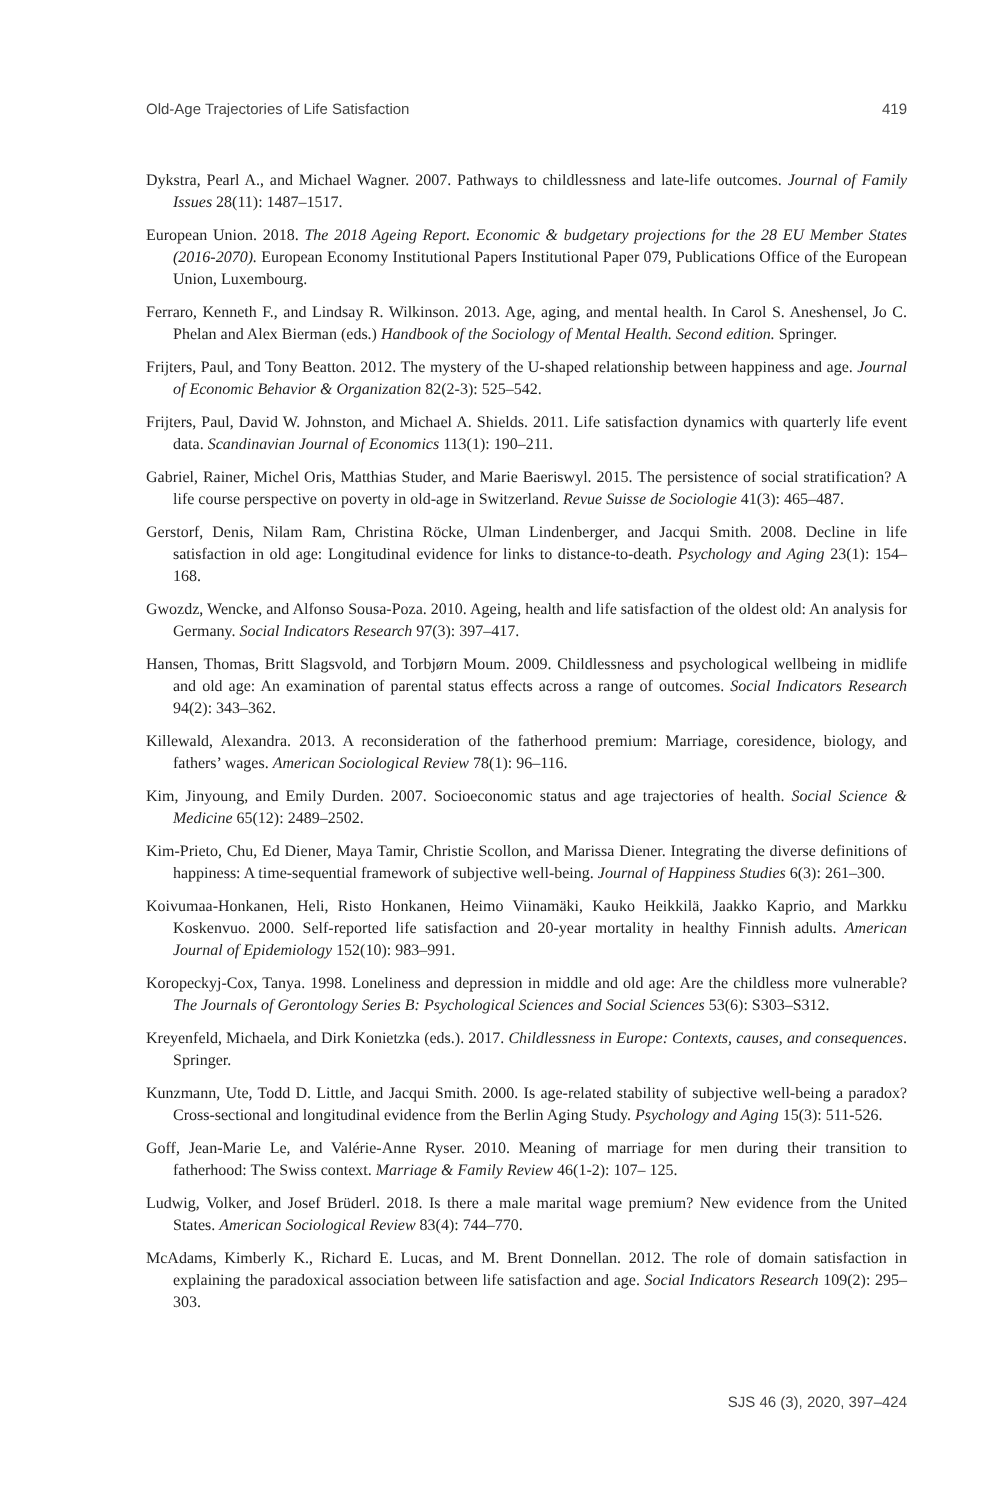Old-Age Trajectories of Life Satisfaction 419
Dykstra, Pearl A., and Michael Wagner. 2007. Pathways to childlessness and late-life outcomes. Journal of Family Issues 28(11): 1487–1517.
European Union. 2018. The 2018 Ageing Report. Economic & budgetary projections for the 28 EU Member States (2016-2070). European Economy Institutional Papers Institutional Paper 079, Publications Office of the European Union, Luxembourg.
Ferraro, Kenneth F., and Lindsay R. Wilkinson. 2013. Age, aging, and mental health. In Carol S. Aneshensel, Jo C. Phelan and Alex Bierman (eds.) Handbook of the Sociology of Mental Health. Second edition. Springer.
Frijters, Paul, and Tony Beatton. 2012. The mystery of the U-shaped relationship between happiness and age. Journal of Economic Behavior & Organization 82(2-3): 525–542.
Frijters, Paul, David W. Johnston, and Michael A. Shields. 2011. Life satisfaction dynamics with quarterly life event data. Scandinavian Journal of Economics 113(1): 190–211.
Gabriel, Rainer, Michel Oris, Matthias Studer, and Marie Baeriswyl. 2015. The persistence of social stratification? A life course perspective on poverty in old-age in Switzerland. Revue Suisse de Sociologie 41(3): 465–487.
Gerstorf, Denis, Nilam Ram, Christina Röcke, Ulman Lindenberger, and Jacqui Smith. 2008. Decline in life satisfaction in old age: Longitudinal evidence for links to distance-to-death. Psychology and Aging 23(1): 154–168.
Gwozdz, Wencke, and Alfonso Sousa-Poza. 2010. Ageing, health and life satisfaction of the oldest old: An analysis for Germany. Social Indicators Research 97(3): 397–417.
Hansen, Thomas, Britt Slagsvold, and Torbjørn Moum. 2009. Childlessness and psychological wellbeing in midlife and old age: An examination of parental status effects across a range of outcomes. Social Indicators Research 94(2): 343–362.
Killewald, Alexandra. 2013. A reconsideration of the fatherhood premium: Marriage, coresidence, biology, and fathers’ wages. American Sociological Review 78(1): 96–116.
Kim, Jinyoung, and Emily Durden. 2007. Socioeconomic status and age trajectories of health. Social Science & Medicine 65(12): 2489–2502.
Kim-Prieto, Chu, Ed Diener, Maya Tamir, Christie Scollon, and Marissa Diener. Integrating the diverse definitions of happiness: A time-sequential framework of subjective well-being. Journal of Happiness Studies 6(3): 261–300.
Koivumaa-Honkanen, Heli, Risto Honkanen, Heimo Viinamäki, Kauko Heikkilä, Jaakko Kaprio, and Markku Koskenvuo. 2000. Self-reported life satisfaction and 20-year mortality in healthy Finnish adults. American Journal of Epidemiology 152(10): 983–991.
Koropeckyj-Cox, Tanya. 1998. Loneliness and depression in middle and old age: Are the childless more vulnerable? The Journals of Gerontology Series B: Psychological Sciences and Social Sciences 53(6): S303–S312.
Kreyenfeld, Michaela, and Dirk Konietzka (eds.). 2017. Childlessness in Europe: Contexts, causes, and consequences. Springer.
Kunzmann, Ute, Todd D. Little, and Jacqui Smith. 2000. Is age-related stability of subjective well-being a paradox? Cross-sectional and longitudinal evidence from the Berlin Aging Study. Psychology and Aging 15(3): 511-526.
Goff, Jean-Marie Le, and Valérie-Anne Ryser. 2010. Meaning of marriage for men during their transition to fatherhood: The Swiss context. Marriage & Family Review 46(1-2): 107– 125.
Ludwig, Volker, and Josef Brüderl. 2018. Is there a male marital wage premium? New evidence from the United States. American Sociological Review 83(4): 744–770.
McAdams, Kimberly K., Richard E. Lucas, and M. Brent Donnellan. 2012. The role of domain satisfaction in explaining the paradoxical association between life satisfaction and age. Social Indicators Research 109(2): 295–303.
SJS 46 (3), 2020, 397–424